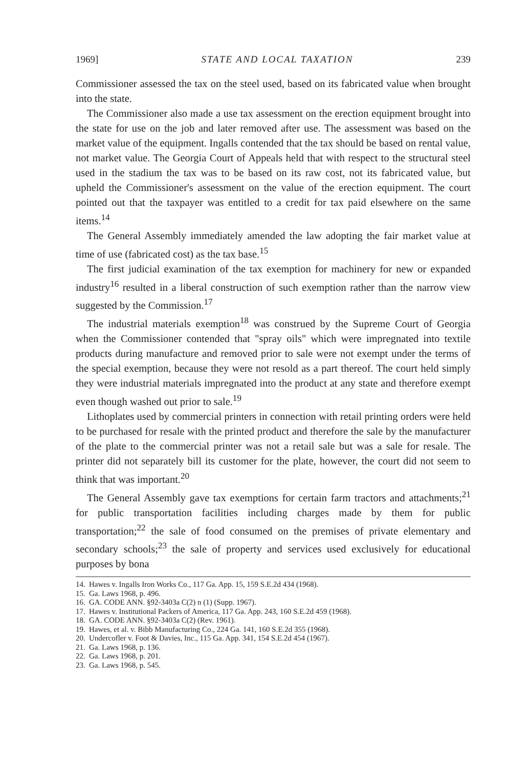1969] STATE AND LOCAL TAXATION 239
Commissioner assessed the tax on the steel used, based on its fabricated value when brought into the state.
The Commissioner also made a use tax assessment on the erection equipment brought into the state for use on the job and later removed after use. The assessment was based on the market value of the equipment. Ingalls contended that the tax should be based on rental value, not market value. The Georgia Court of Appeals held that with respect to the structural steel used in the stadium the tax was to be based on its raw cost, not its fabricated value, but upheld the Commissioner's assessment on the value of the erection equipment. The court pointed out that the taxpayer was entitled to a credit for tax paid elsewhere on the same items.<sup>14</sup>
The General Assembly immediately amended the law adopting the fair market value at time of use (fabricated cost) as the tax base.<sup>15</sup>
The first judicial examination of the tax exemption for machinery for new or expanded industry<sup>16</sup> resulted in a liberal construction of such exemption rather than the narrow view suggested by the Commission.<sup>17</sup>
The industrial materials exemption<sup>18</sup> was construed by the Supreme Court of Georgia when the Commissioner contended that "spray oils" which were impregnated into textile products during manufacture and removed prior to sale were not exempt under the terms of the special exemption, because they were not resold as a part thereof. The court held simply they were industrial materials impregnated into the product at any state and therefore exempt even though washed out prior to sale.<sup>19</sup>
Lithoplates used by commercial printers in connection with retail printing orders were held to be purchased for resale with the printed product and therefore the sale by the manufacturer of the plate to the commercial printer was not a retail sale but was a sale for resale. The printer did not separately bill its customer for the plate, however, the court did not seem to think that was important.<sup>20</sup>
The General Assembly gave tax exemptions for certain farm tractors and attachments;<sup>21</sup> for public transportation facilities including charges made by them for public transportation;<sup>22</sup> the sale of food consumed on the premises of private elementary and secondary schools;<sup>23</sup> the sale of property and services used exclusively for educational purposes by bona
14. Hawes v. Ingalls Iron Works Co., 117 Ga. App. 15, 159 S.E.2d 434 (1968).
15. Ga. Laws 1968, p. 496.
16. GA. CODE ANN. §92-3403a C(2) n (1) (Supp. 1967).
17. Hawes v. Institutional Packers of America, 117 Ga. App. 243, 160 S.E.2d 459 (1968).
18. GA. CODE ANN. §92-3403a C(2) (Rev. 1961).
19. Hawes, et al. v. Bibb Manufacturing Co., 224 Ga. 141, 160 S.E.2d 355 (1968).
20. Undercofler v. Foot & Davies, Inc., 115 Ga. App. 341, 154 S.E.2d 454 (1967).
21. Ga. Laws 1968, p. 136.
22. Ga. Laws 1968, p. 201.
23. Ga. Laws 1968, p. 545.